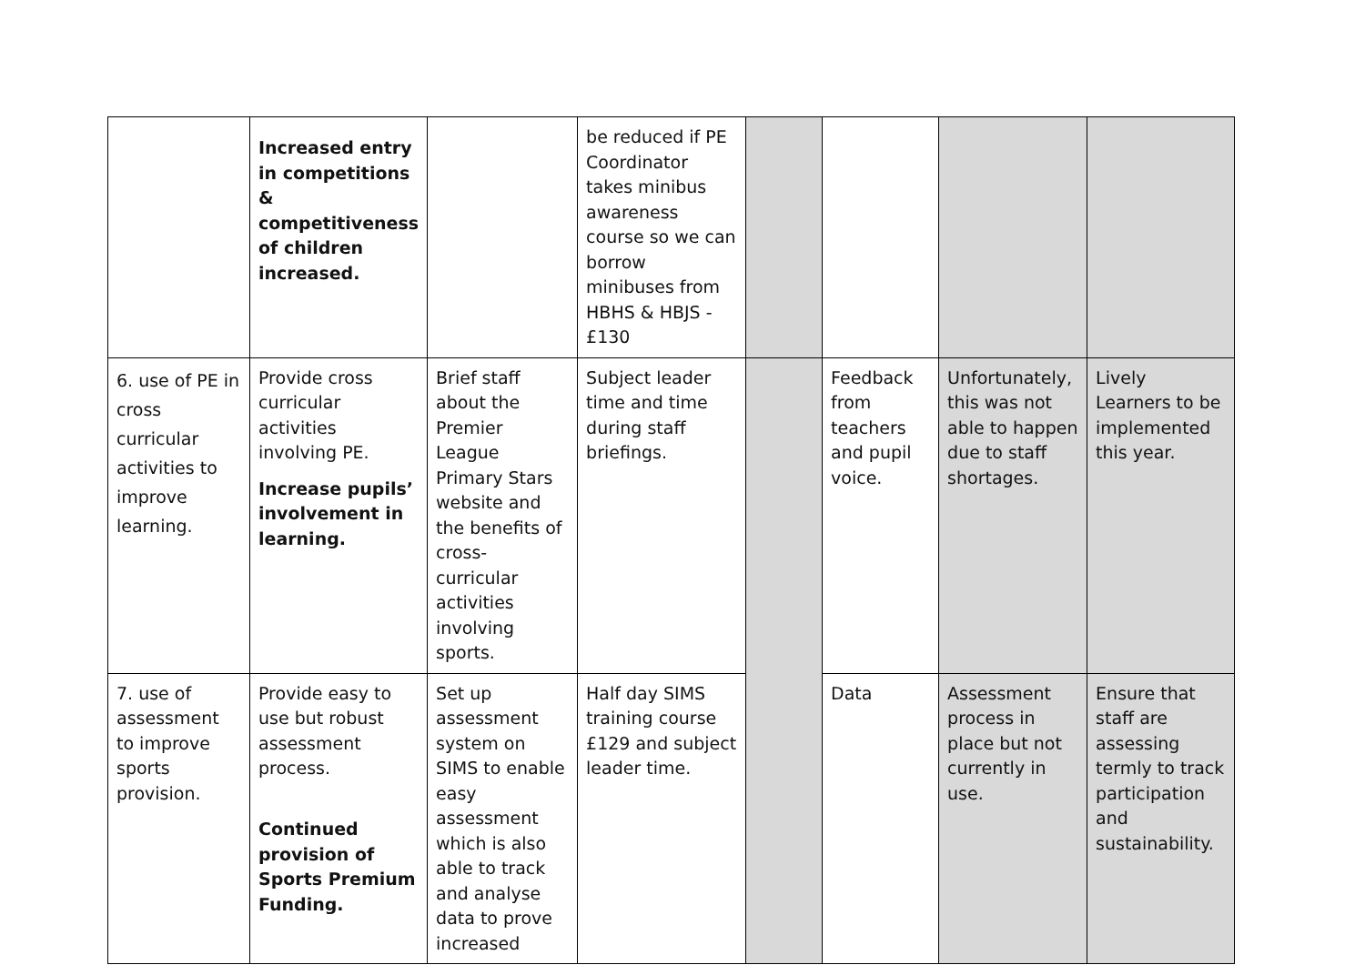| | Increased entry in competitions & competitiveness of children increased. | | be reduced if PE Coordinator takes minibus awareness course so we can borrow minibuses from HBHS & HBJS - £130 | | | | |
| 6. use of PE in cross curricular activities to improve learning. | Provide cross curricular activities involving PE. Increase pupils’ involvement in learning. | Brief staff about the Premier League Primary Stars website and the benefits of cross-curricular activities involving sports. | Subject leader time and time during staff briefings. | | Feedback from teachers and pupil voice. | Unfortunately, this was not able to happen due to staff shortages. | Lively Learners to be implemented this year. |
| 7. use of assessment to improve sports provision. | Provide easy to use but robust assessment process. Continued provision of Sports Premium Funding. | Set up assessment system on SIMS to enable easy assessment which is also able to track and analyse data to prove increased | Half day SIMS training course £129 and subject leader time. | | Data | Assessment process in place but not currently in use. | Ensure that staff are assessing termly to track participation and sustainability. |